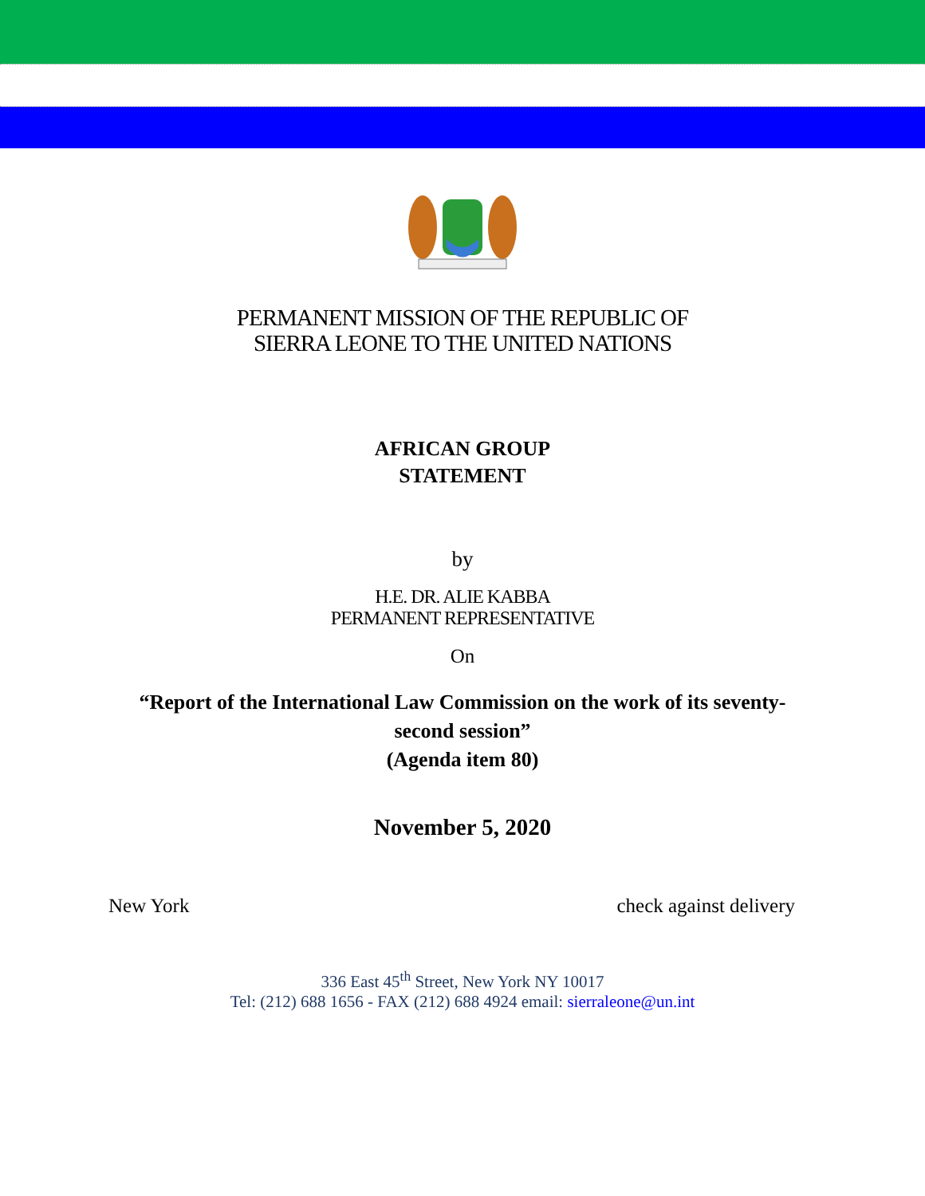PERMANENT MISSION OF THE REPUBLIC OF
SIERRA LEONE TO THE UNITED NATIONS
AFRICAN GROUP
STATEMENT
by
H.E. DR. ALIE KABBA
PERMANENT REPRESENTATIVE
On
“Report of the International Law Commission on the work of its seventy-
second session”
(Agenda item 80)
November 5, 2020
New York check against delivery
336 East 45<sup>th</sup> Street, New York NY 10017
Tel: (212) 688 1656 - FAX (212) 688 4924 email: sierraleone@un.int